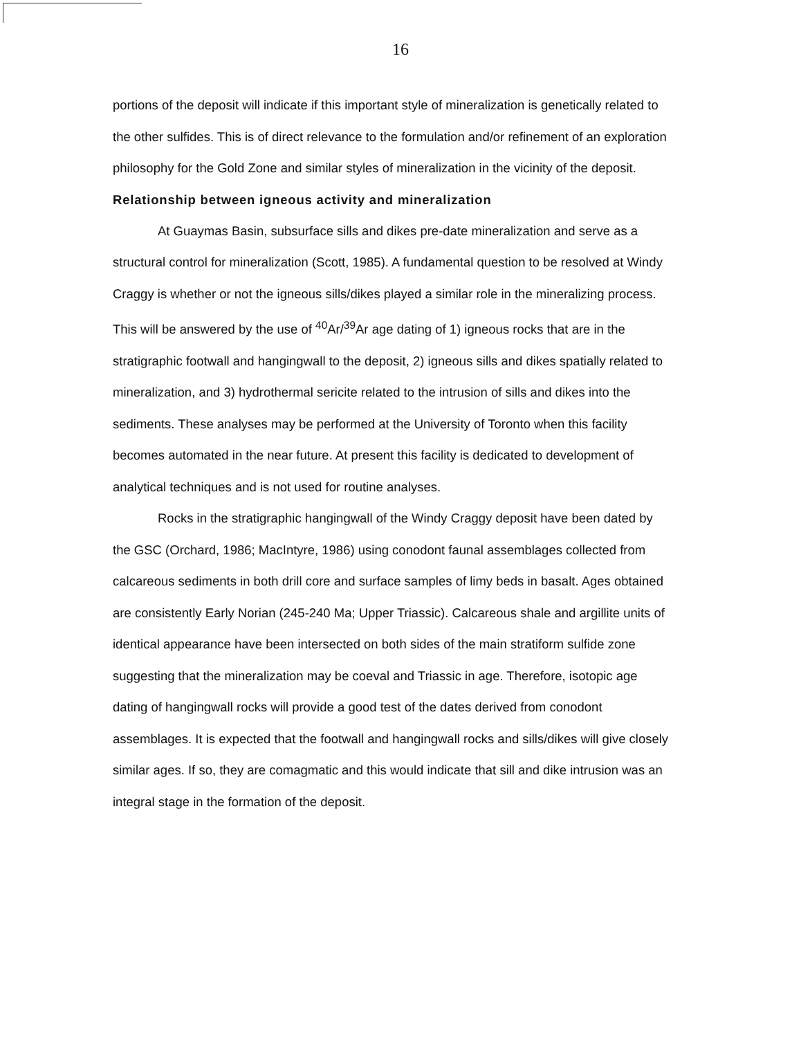16
portions of the deposit will indicate if this important style of mineralization is genetically related to the other sulfides. This is of direct relevance to the formulation and/or refinement of an exploration philosophy for the Gold Zone and similar styles of mineralization in the vicinity of the deposit.
Relationship between igneous activity and mineralization
At Guaymas Basin, subsurface sills and dikes pre-date mineralization and serve as a structural control for mineralization (Scott, 1985). A fundamental question to be resolved at Windy Craggy is whether or not the igneous sills/dikes played a similar role in the mineralizing process. This will be answered by the use of <sup>40</sup>Ar/<sup>39</sup>Ar age dating of 1) igneous rocks that are in the stratigraphic footwall and hangingwall to the deposit, 2) igneous sills and dikes spatially related to mineralization, and 3) hydrothermal sericite related to the intrusion of sills and dikes into the sediments. These analyses may be performed at the University of Toronto when this facility becomes automated in the near future. At present this facility is dedicated to development of analytical techniques and is not used for routine analyses.
Rocks in the stratigraphic hangingwall of the Windy Craggy deposit have been dated by the GSC (Orchard, 1986; MacIntyre, 1986) using conodont faunal assemblages collected from calcareous sediments in both drill core and surface samples of limy beds in basalt. Ages obtained are consistently Early Norian (245-240 Ma; Upper Triassic). Calcareous shale and argillite units of identical appearance have been intersected on both sides of the main stratiform sulfide zone suggesting that the mineralization may be coeval and Triassic in age. Therefore, isotopic age dating of hangingwall rocks will provide a good test of the dates derived from conodont assemblages. It is expected that the footwall and hangingwall rocks and sills/dikes will give closely similar ages. If so, they are comagmatic and this would indicate that sill and dike intrusion was an integral stage in the formation of the deposit.